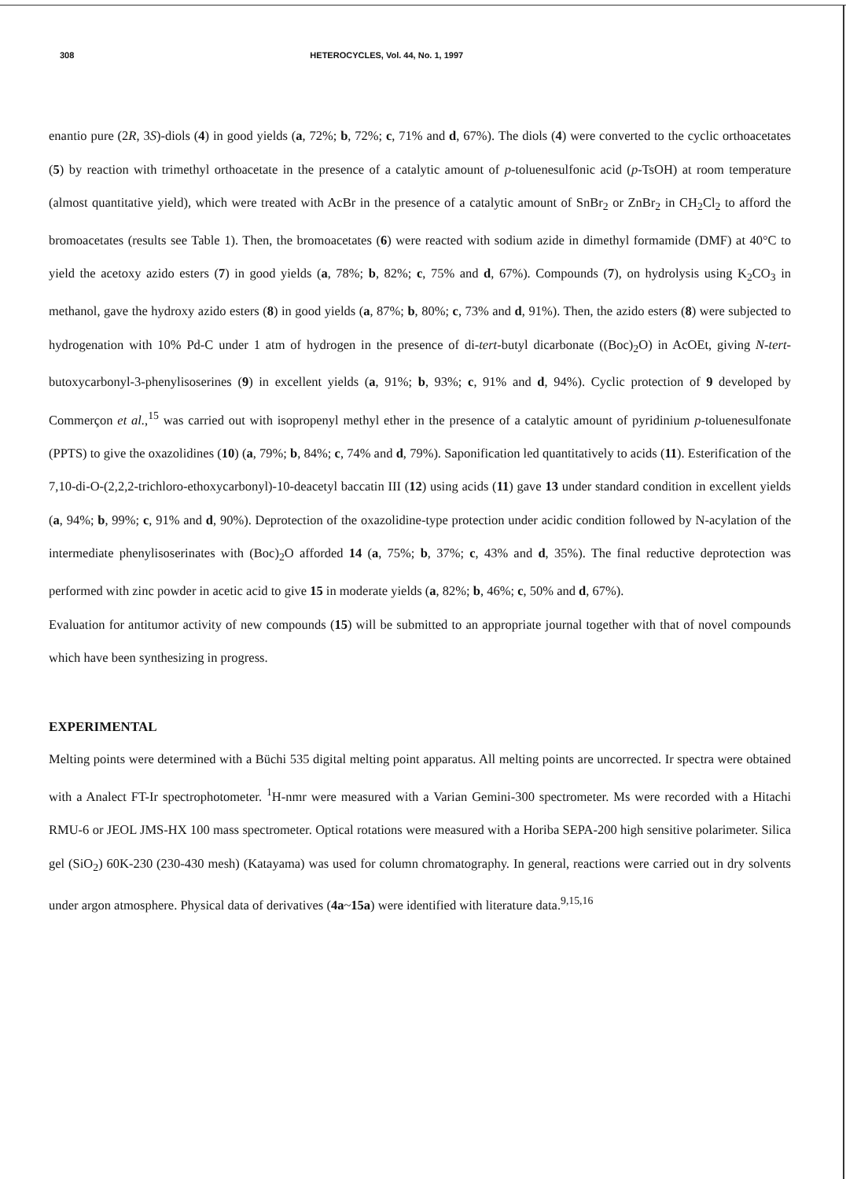308 HETEROCYCLES, Vol. 44, No. 1, 1997
enantio pure (2R, 3S)-diols (4) in good yields (a, 72%; b, 72%; c, 71% and d, 67%). The diols (4) were converted to the cyclic orthoacetates (5) by reaction with trimethyl orthoacetate in the presence of a catalytic amount of p-toluenesulfonic acid (p-TsOH) at room temperature (almost quantitative yield), which were treated with AcBr in the presence of a catalytic amount of SnBr<sub>2</sub> or ZnBr<sub>2</sub> in CH<sub>2</sub>Cl<sub>2</sub> to afford the bromoacetates (results see Table 1). Then, the bromoacetates (6) were reacted with sodium azide in dimethyl formamide (DMF) at 40°C to yield the acetoxy azido esters (7) in good yields (a, 78%; b, 82%; c, 75% and d, 67%). Compounds (7), on hydrolysis using K<sub>2</sub>CO<sub>3</sub> in methanol, gave the hydroxy azido esters (8) in good yields (a, 87%; b, 80%; c, 73% and d, 91%). Then, the azido esters (8) were subjected to hydrogenation with 10% Pd-C under 1 atm of hydrogen in the presence of di-tert-butyl dicarbonate ((Boc)<sub>2</sub>O) in AcOEt, giving N-tert-butoxycarbonyl-3-phenylisoserines (9) in excellent yields (a, 91%; b, 93%; c, 91% and d, 94%). Cyclic protection of 9 developed by Commerçon et al.,<sup>15</sup> was carried out with isopropenyl methyl ether in the presence of a catalytic amount of pyridinium p-toluenesulfonate (PPTS) to give the oxazolidines (10) (a, 79%; b, 84%; c, 74% and d, 79%). Saponification led quantitatively to acids (11). Esterification of the 7,10-di-O-(2,2,2-trichloro-ethoxycarbonyl)-10-deacetyl baccatin III (12) using acids (11) gave 13 under standard condition in excellent yields (a, 94%; b, 99%; c, 91% and d, 90%). Deprotection of the oxazolidine-type protection under acidic condition followed by N-acylation of the intermediate phenylisoserinates with (Boc)<sub>2</sub>O afforded 14 (a, 75%; b, 37%; c, 43% and d, 35%). The final reductive deprotection was performed with zinc powder in acetic acid to give 15 in moderate yields (a, 82%; b, 46%; c, 50% and d, 67%).
Evaluation for antitumor activity of new compounds (15) will be submitted to an appropriate journal together with that of novel compounds which have been synthesizing in progress.
EXPERIMENTAL
Melting points were determined with a Büchi 535 digital melting point apparatus. All melting points are uncorrected. Ir spectra were obtained with a Analect FT-Ir spectrophotometer. <sup>1</sup>H-nmr were measured with a Varian Gemini-300 spectrometer. Ms were recorded with a Hitachi RMU-6 or JEOL JMS-HX 100 mass spectrometer. Optical rotations were measured with a Horiba SEPA-200 high sensitive polarimeter. Silica gel (SiO<sub>2</sub>) 60K-230 (230-430 mesh) (Katayama) was used for column chromatography. In general, reactions were carried out in dry solvents under argon atmosphere. Physical data of derivatives (4a~15a) were identified with literature data.<sup>9,15,16</sup>